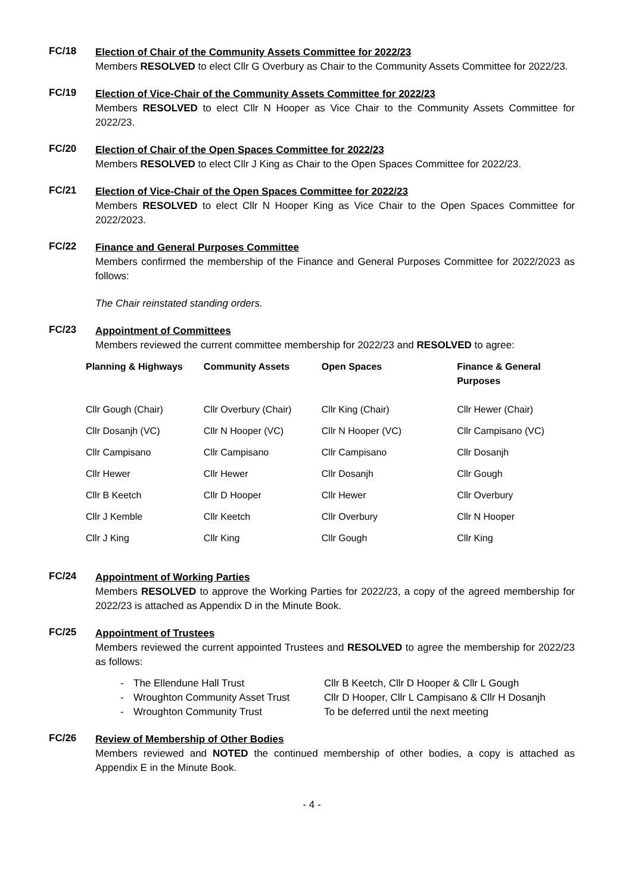FC/18
Election of Chair of the Community Assets Committee for 2022/23
Members RESOLVED to elect Cllr G Overbury as Chair to the Community Assets Committee for 2022/23.
FC/19
Election of Vice-Chair of the Community Assets Committee for 2022/23
Members RESOLVED to elect Cllr N Hooper as Vice Chair to the Community Assets Committee for 2022/23.
FC/20
Election of Chair of the Open Spaces Committee for 2022/23
Members RESOLVED to elect Cllr J King as Chair to the Open Spaces Committee for 2022/23.
FC/21
Election of Vice-Chair of the Open Spaces Committee for 2022/23
Members RESOLVED to elect Cllr N Hooper King as Vice Chair to the Open Spaces Committee for 2022/2023.
FC/22
Finance and General Purposes Committee
Members confirmed the membership of the Finance and General Purposes Committee for 2022/2023 as follows:
The Chair reinstated standing orders.
FC/23
Appointment of Committees
Members reviewed the current committee membership for 2022/23 and RESOLVED to agree:
| Planning & Highways | Community Assets | Open Spaces | Finance & General Purposes |
| --- | --- | --- | --- |
| Cllr Gough (Chair) | Cllr Overbury (Chair) | Cllr King (Chair) | Cllr Hewer (Chair) |
| Cllr Dosanjh (VC) | Cllr N Hooper (VC) | Cllr N Hooper (VC) | Cllr Campisano (VC) |
| Cllr Campisano | Cllr Campisano | Cllr Campisano | Cllr Dosanjh |
| Cllr Hewer | Cllr Hewer | Cllr Dosanjh | Cllr Gough |
| Cllr B Keetch | Cllr D Hooper | Cllr Hewer | Cllr Overbury |
| Cllr J Kemble | Cllr Keetch | Cllr Overbury | Cllr N Hooper |
| Cllr J King | Cllr King | Cllr Gough | Cllr King |
FC/24
Appointment of Working Parties
Members RESOLVED to approve the Working Parties for 2022/23, a copy of the agreed membership for 2022/23 is attached as Appendix D in the Minute Book.
FC/25
Appointment of Trustees
Members reviewed the current appointed Trustees and RESOLVED to agree the membership for 2022/23 as follows:
| - | The Ellendune Hall Trust | Cllr B Keetch, Cllr D Hooper & Cllr L Gough |
| - | Wroughton Community Asset Trust | Cllr D Hooper, Cllr L Campisano & Cllr H Dosanjh |
| - | Wroughton Community Trust | To be deferred until the next meeting |
FC/26
Review of Membership of Other Bodies
Members reviewed and NOTED the continued membership of other bodies, a copy is attached as Appendix E in the Minute Book.
- 4 -